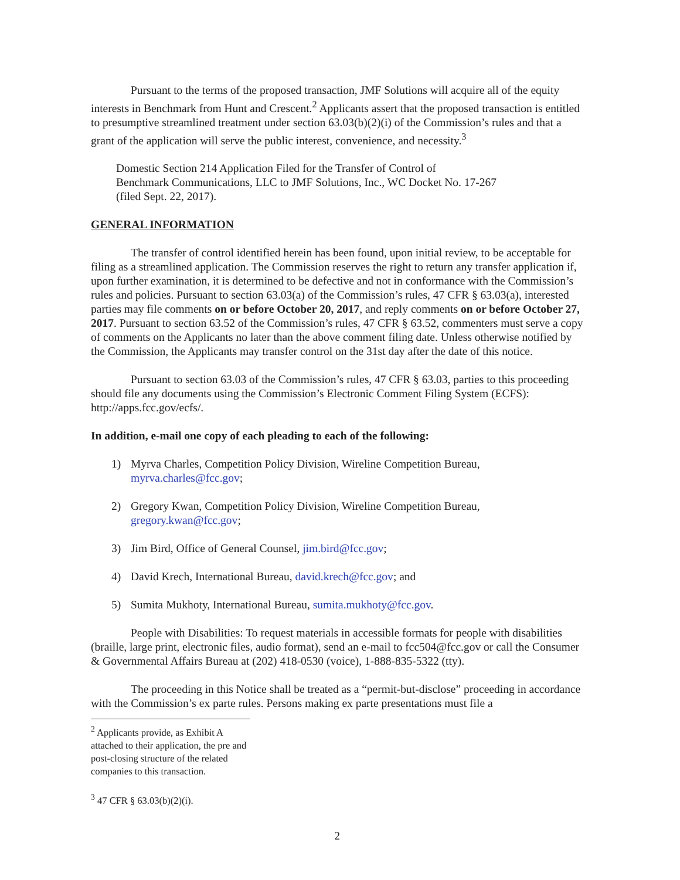Pursuant to the terms of the proposed transaction, JMF Solutions will acquire all of the equity interests in Benchmark from Hunt and Crescent.<sup>2</sup> Applicants assert that the proposed transaction is entitled to presumptive streamlined treatment under section 63.03(b)(2)(i) of the Commission’s rules and that a grant of the application will serve the public interest, convenience, and necessity.<sup>3</sup>
Domestic Section 214 Application Filed for the Transfer of Control of
Benchmark Communications, LLC to JMF Solutions, Inc., WC Docket No. 17-267
(filed Sept. 22, 2017).
GENERAL INFORMATION
The transfer of control identified herein has been found, upon initial review, to be acceptable for filing as a streamlined application. The Commission reserves the right to return any transfer application if, upon further examination, it is determined to be defective and not in conformance with the Commission’s rules and policies. Pursuant to section 63.03(a) of the Commission’s rules, 47 CFR § 63.03(a), interested parties may file comments on or before October 20, 2017, and reply comments on or before October 27, 2017. Pursuant to section 63.52 of the Commission’s rules, 47 CFR § 63.52, commenters must serve a copy of comments on the Applicants no later than the above comment filing date. Unless otherwise notified by the Commission, the Applicants may transfer control on the 31st day after the date of this notice.
Pursuant to section 63.03 of the Commission’s rules, 47 CFR § 63.03, parties to this proceeding should file any documents using the Commission’s Electronic Comment Filing System (ECFS): http://apps.fcc.gov/ecfs/.
In addition, e-mail one copy of each pleading to each of the following:
1) Myrva Charles, Competition Policy Division, Wireline Competition Bureau, myrva.charles@fcc.gov;
2) Gregory Kwan, Competition Policy Division, Wireline Competition Bureau, gregory.kwan@fcc.gov;
3) Jim Bird, Office of General Counsel, jim.bird@fcc.gov;
4) David Krech, International Bureau, david.krech@fcc.gov; and
5) Sumita Mukhoty, International Bureau, sumita.mukhoty@fcc.gov.
People with Disabilities: To request materials in accessible formats for people with disabilities (braille, large print, electronic files, audio format), send an e-mail to fcc504@fcc.gov or call the Consumer & Governmental Affairs Bureau at (202) 418-0530 (voice), 1-888-835-5322 (tty).
The proceeding in this Notice shall be treated as a “permit-but-disclose” proceeding in accordance with the Commission’s ex parte rules. Persons making ex parte presentations must file a
<sup>2</sup> Applicants provide, as Exhibit A attached to their application, the pre and post-closing structure of the related companies to this transaction.
<sup>3</sup> 47 CFR § 63.03(b)(2)(i).
2